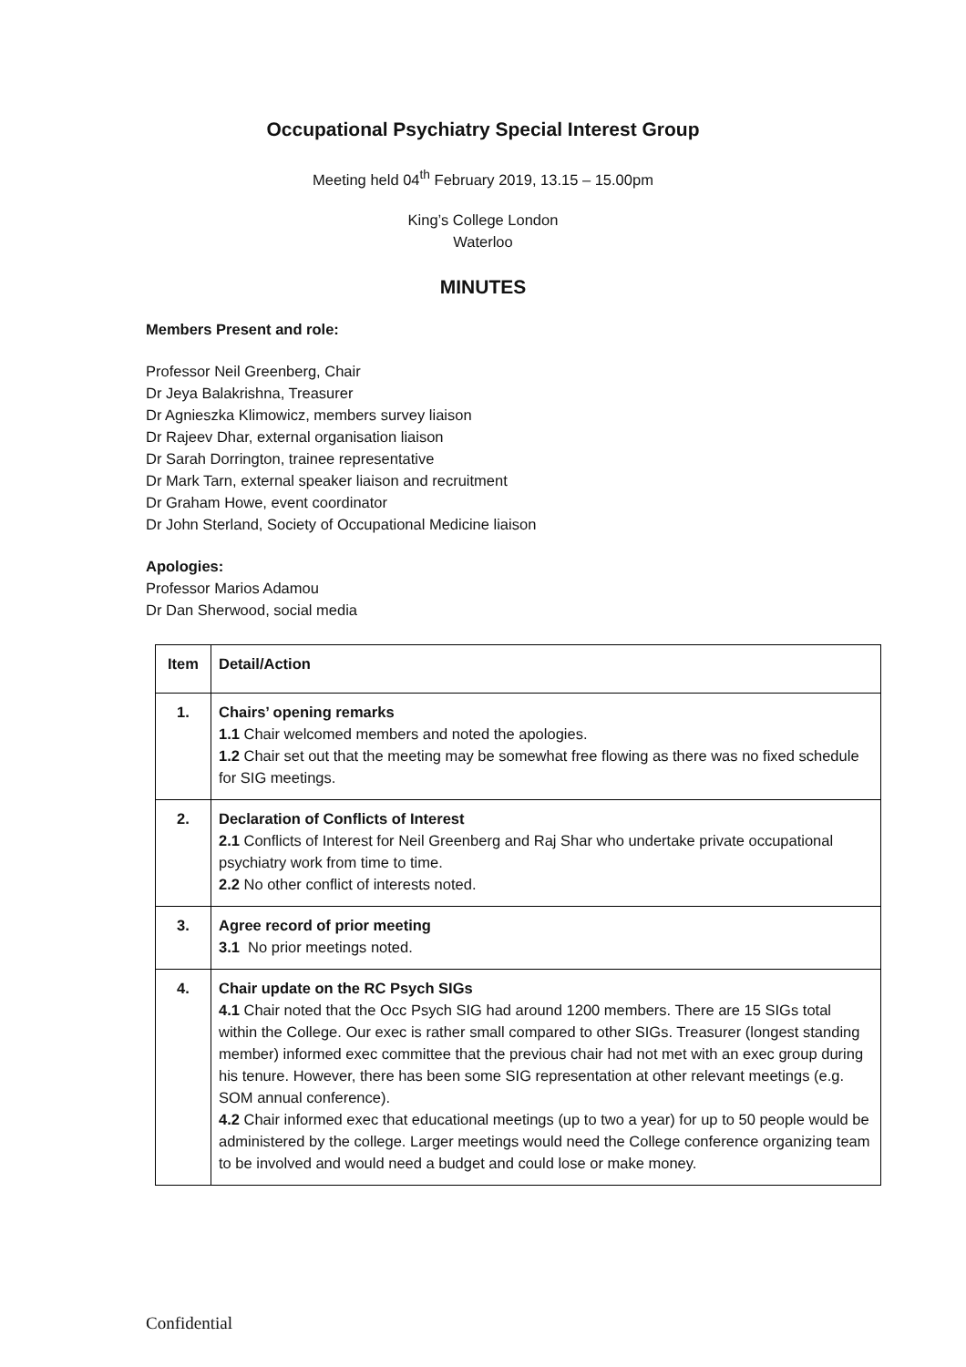Occupational Psychiatry Special Interest Group
Meeting held 04<sup>th</sup> February 2019, 13.15 – 15.00pm
King’s College London
Waterloo
MINUTES
Members Present and role:
Professor Neil Greenberg, Chair
Dr Jeya Balakrishna, Treasurer
Dr Agnieszka Klimowicz, members survey liaison
Dr Rajeev Dhar, external organisation liaison
Dr Sarah Dorrington, trainee representative
Dr Mark Tarn, external speaker liaison and recruitment
Dr Graham Howe, event coordinator
Dr John Sterland, Society of Occupational Medicine liaison
Apologies:
Professor Marios Adamou
Dr Dan Sherwood, social media
| Item | Detail/Action |
| 1. | Chairs’ opening remarks 1.1 Chair welcomed members and noted the apologies. 1.2 Chair set out that the meeting may be somewhat free flowing as there was no fixed schedule for SIG meetings. |
| 2. | Declaration of Conflicts of Interest 2.1 Conflicts of Interest for Neil Greenberg and Raj Shar who undertake private occupational psychiatry work from time to time. 2.2 No other conflict of interests noted. |
| 3. | Agree record of prior meeting 3.1 No prior meetings noted. |
| 4. | Chair update on the RC Psych SIGs 4.1 Chair noted that the Occ Psych SIG had around 1200 members. There are 15 SIGs total within the College. Our exec is rather small compared to other SIGs. Treasurer (longest standing member) informed exec committee that the previous chair had not met with an exec group during his tenure. However, there has been some SIG representation at other relevant meetings (e.g. SOM annual conference). 4.2 Chair informed exec that educational meetings (up to two a year) for up to 50 people would be administered by the college. Larger meetings would need the College conference organizing team to be involved and would need a budget and could lose or make money. |
Confidential